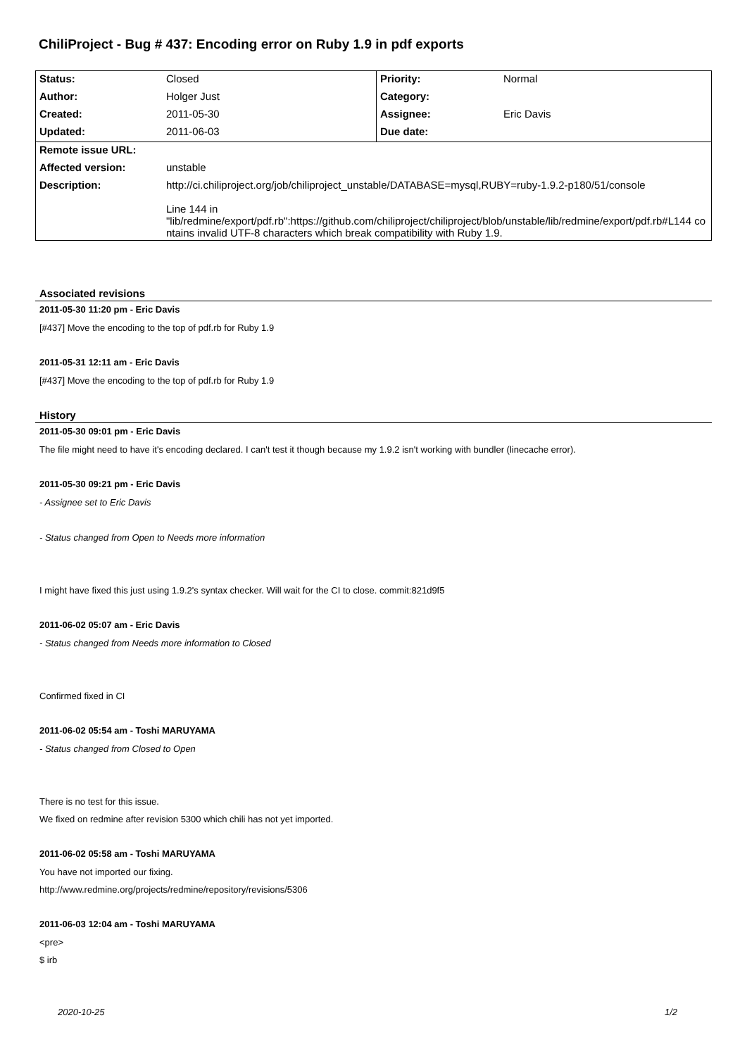ChiliProject - Bug # 437: Encoding error on Ruby 1.9 in pdf exports
| Status: | Closed | Priority: | Normal |
| Author: | Holger Just | Category: | |
| Created: | 2011-05-30 | Assignee: | Eric Davis |
| Updated: | 2011-06-03 | Due date: | |
| Remote issue URL: | | | |
| Affected version: | unstable | | |
| Description: | http://ci.chiliproject.org/job/chiliproject_unstable/DATABASE=mysql,RUBY=ruby-1.9.2-p180/51/console Line 144 in "lib/redmine/export/pdf.rb":https://github.com/chiliproject/chiliproject/blob/unstable/lib/redmine/export/pdf.rb#L144 contains invalid UTF-8 characters which break compatibility with Ruby 1.9. | | |
Associated revisions
2011-05-30 11:20 pm - Eric Davis
[#437] Move the encoding to the top of pdf.rb for Ruby 1.9
2011-05-31 12:11 am - Eric Davis
[#437] Move the encoding to the top of pdf.rb for Ruby 1.9
History
2011-05-30 09:01 pm - Eric Davis
The file might need to have it's encoding declared. I can't test it though because my 1.9.2 isn't working with bundler (linecache error).
2011-05-30 09:21 pm - Eric Davis
- Assignee set to Eric Davis
- Status changed from Open to Needs more information
I might have fixed this just using 1.9.2's syntax checker. Will wait for the CI to close. commit:821d9f5
2011-06-02 05:07 am - Eric Davis
- Status changed from Needs more information to Closed
Confirmed fixed in CI
2011-06-02 05:54 am - Toshi MARUYAMA
- Status changed from Closed to Open
There is no test for this issue.
We fixed on redmine after revision 5300 which chili has not yet imported.
2011-06-02 05:58 am - Toshi MARUYAMA
You have not imported our fixing.
http://www.redmine.org/projects/redmine/repository/revisions/5306
2011-06-03 12:04 am - Toshi MARUYAMA
<pre>
$ irb
2020-10-25 1/2